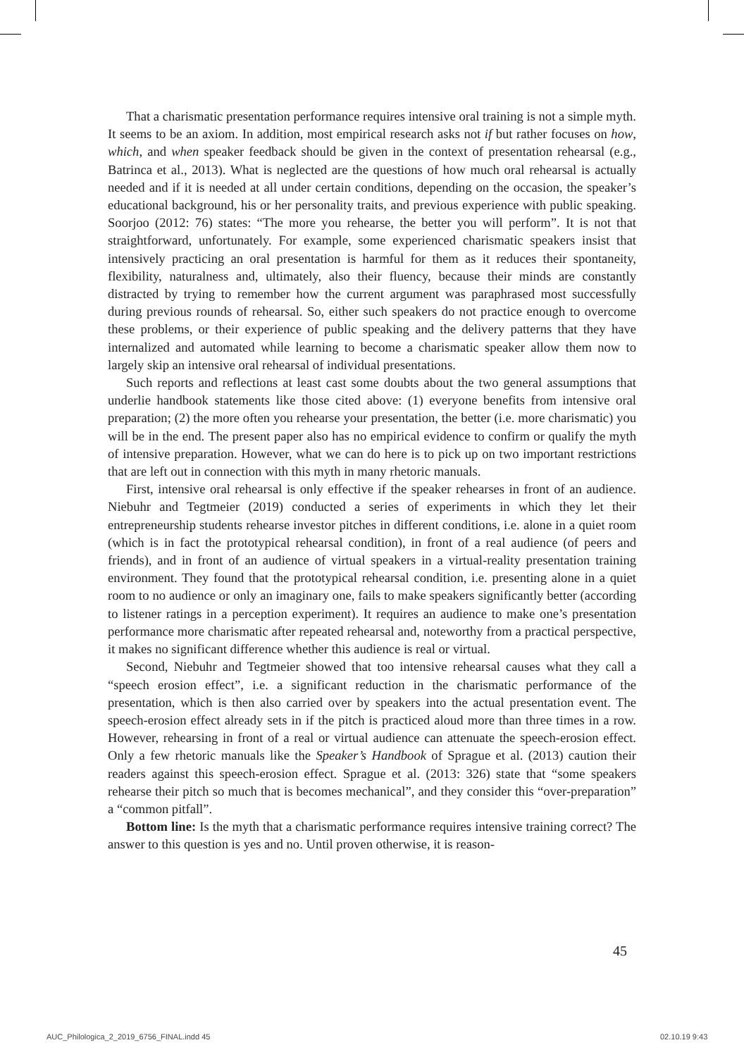That a charismatic presentation performance requires intensive oral training is not a simple myth. It seems to be an axiom. In addition, most empirical research asks not if but rather focuses on how, which, and when speaker feedback should be given in the context of presentation rehearsal (e.g., Batrinca et al., 2013). What is neglected are the questions of how much oral rehearsal is actually needed and if it is needed at all under certain conditions, depending on the occasion, the speaker’s educational background, his or her personality traits, and previous experience with public speaking. Soorjoo (2012: 76) states: “The more you rehearse, the better you will perform”. It is not that straightforward, unfortunately. For example, some experienced charismatic speakers insist that intensively practicing an oral presentation is harmful for them as it reduces their spontaneity, flexibility, naturalness and, ultimately, also their fluency, because their minds are constantly distracted by trying to remember how the current argument was paraphrased most successfully during previous rounds of rehearsal. So, either such speakers do not practice enough to overcome these problems, or their experience of public speaking and the delivery patterns that they have internalized and automated while learning to become a charismatic speaker allow them now to largely skip an intensive oral rehearsal of individual presentations.
Such reports and reflections at least cast some doubts about the two general assumptions that underlie handbook statements like those cited above: (1) everyone benefits from intensive oral preparation; (2) the more often you rehearse your presentation, the better (i.e. more charismatic) you will be in the end. The present paper also has no empirical evidence to confirm or qualify the myth of intensive preparation. However, what we can do here is to pick up on two important restrictions that are left out in connection with this myth in many rhetoric manuals.
First, intensive oral rehearsal is only effective if the speaker rehearses in front of an audience. Niebuhr and Tegtmeier (2019) conducted a series of experiments in which they let their entrepreneurship students rehearse investor pitches in different conditions, i.e. alone in a quiet room (which is in fact the prototypical rehearsal condition), in front of a real audience (of peers and friends), and in front of an audience of virtual speakers in a virtual-reality presentation training environment. They found that the prototypical rehearsal condition, i.e. presenting alone in a quiet room to no audience or only an imaginary one, fails to make speakers significantly better (according to listener ratings in a perception experiment). It requires an audience to make one’s presentation performance more charismatic after repeated rehearsal and, noteworthy from a practical perspective, it makes no significant difference whether this audience is real or virtual.
Second, Niebuhr and Tegtmeier showed that too intensive rehearsal causes what they call a “speech erosion effect”, i.e. a significant reduction in the charismatic performance of the presentation, which is then also carried over by speakers into the actual presentation event. The speech-erosion effect already sets in if the pitch is practiced aloud more than three times in a row. However, rehearsing in front of a real or virtual audience can attenuate the speech-erosion effect. Only a few rhetoric manuals like the Speaker’s Handbook of Sprague et al. (2013) caution their readers against this speech-erosion effect. Sprague et al. (2013: 326) state that “some speakers rehearse their pitch so much that is becomes mechanical”, and they consider this “over-preparation” a “common pitfall”.
Bottom line: Is the myth that a charismatic performance requires intensive training correct? The answer to this question is yes and no. Until proven otherwise, it is reason-
45
AUC_Philologica_2_2019_6756_FINAL.indd 45
02.10.19 9:43